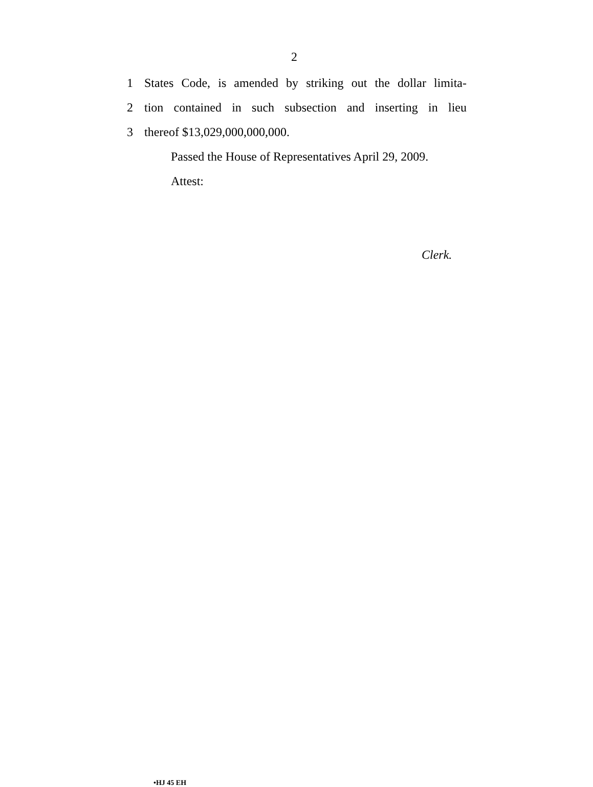2
1 States Code, is amended by striking out the dollar limita-
2 tion contained in such subsection and inserting in lieu
3 thereof $13,029,000,000,000.
Passed the House of Representatives April 29, 2009.
Attest:
Clerk.
•HJ 45 EH